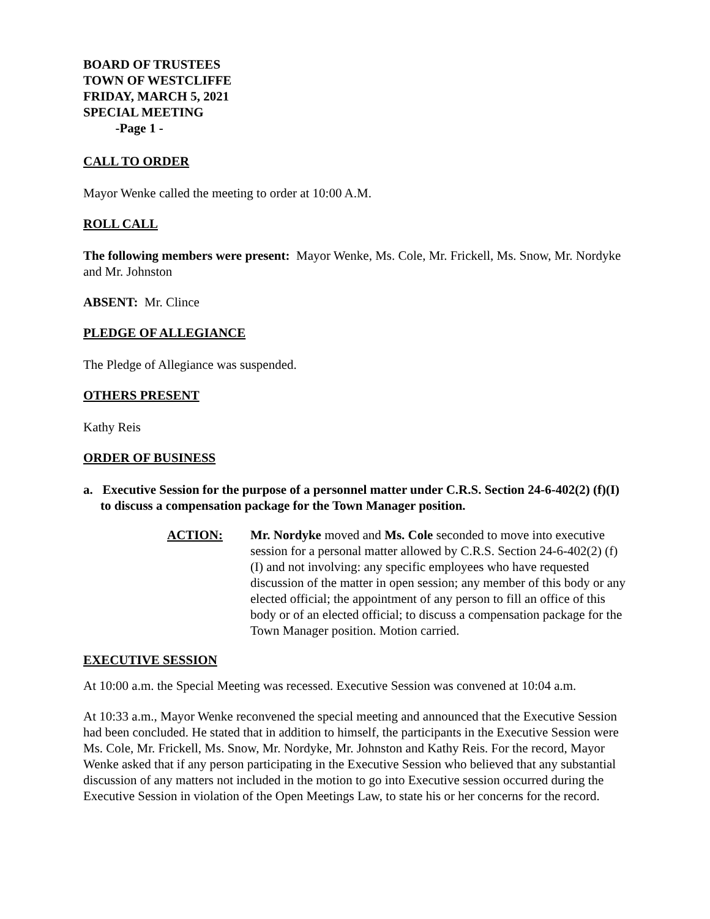BOARD OF TRUSTEES
TOWN OF WESTCLIFFE
FRIDAY, MARCH 5, 2021
SPECIAL MEETING
-Page 1 -
CALL TO ORDER
Mayor Wenke called the meeting to order at 10:00 A.M.
ROLL CALL
The following members were present: Mayor Wenke, Ms. Cole, Mr. Frickell, Ms. Snow, Mr. Nordyke and Mr. Johnston
ABSENT: Mr. Clince
PLEDGE OF ALLEGIANCE
The Pledge of Allegiance was suspended.
OTHERS PRESENT
Kathy Reis
ORDER OF BUSINESS
a. Executive Session for the purpose of a personnel matter under C.R.S. Section 24-6-402(2) (f)(I) to discuss a compensation package for the Town Manager position.
ACTION: Mr. Nordyke moved and Ms. Cole seconded to move into executive session for a personal matter allowed by C.R.S. Section 24-6-402(2) (f) (I) and not involving: any specific employees who have requested discussion of the matter in open session; any member of this body or any elected official; the appointment of any person to fill an office of this body or of an elected official; to discuss a compensation package for the Town Manager position. Motion carried.
EXECUTIVE SESSION
At 10:00 a.m. the Special Meeting was recessed. Executive Session was convened at 10:04 a.m.
At 10:33 a.m., Mayor Wenke reconvened the special meeting and announced that the Executive Session had been concluded. He stated that in addition to himself, the participants in the Executive Session were Ms. Cole, Mr. Frickell, Ms. Snow, Mr. Nordyke, Mr. Johnston and Kathy Reis. For the record, Mayor Wenke asked that if any person participating in the Executive Session who believed that any substantial discussion of any matters not included in the motion to go into Executive session occurred during the Executive Session in violation of the Open Meetings Law, to state his or her concerns for the record.